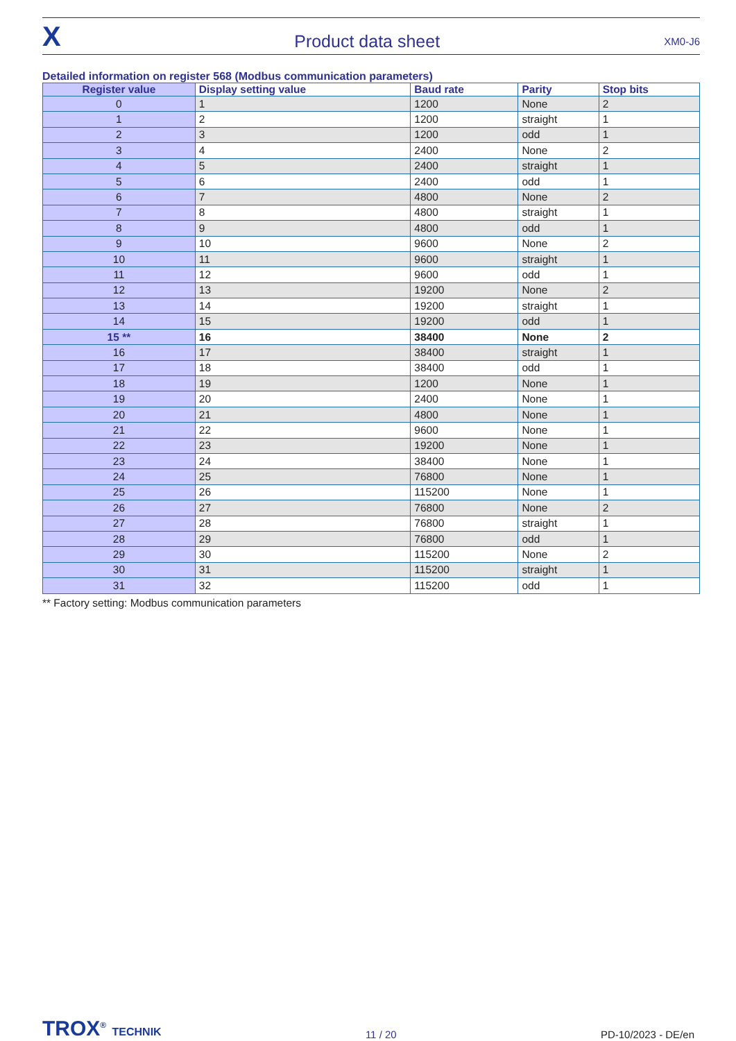X
Product data sheet
XM0-J6
Detailed information on register 568 (Modbus communication parameters)
| Register value | Display setting value | Baud rate | Parity | Stop bits |
| --- | --- | --- | --- | --- |
| 0 | 1 | 1200 | None | 2 |
| 1 | 2 | 1200 | straight | 1 |
| 2 | 3 | 1200 | odd | 1 |
| 3 | 4 | 2400 | None | 2 |
| 4 | 5 | 2400 | straight | 1 |
| 5 | 6 | 2400 | odd | 1 |
| 6 | 7 | 4800 | None | 2 |
| 7 | 8 | 4800 | straight | 1 |
| 8 | 9 | 4800 | odd | 1 |
| 9 | 10 | 9600 | None | 2 |
| 10 | 11 | 9600 | straight | 1 |
| 11 | 12 | 9600 | odd | 1 |
| 12 | 13 | 19200 | None | 2 |
| 13 | 14 | 19200 | straight | 1 |
| 14 | 15 | 19200 | odd | 1 |
| 15 ** | 16 | 38400 | None | 2 |
| 16 | 17 | 38400 | straight | 1 |
| 17 | 18 | 38400 | odd | 1 |
| 18 | 19 | 1200 | None | 1 |
| 19 | 20 | 2400 | None | 1 |
| 20 | 21 | 4800 | None | 1 |
| 21 | 22 | 9600 | None | 1 |
| 22 | 23 | 19200 | None | 1 |
| 23 | 24 | 38400 | None | 1 |
| 24 | 25 | 76800 | None | 1 |
| 25 | 26 | 115200 | None | 1 |
| 26 | 27 | 76800 | None | 2 |
| 27 | 28 | 76800 | straight | 1 |
| 28 | 29 | 76800 | odd | 1 |
| 29 | 30 | 115200 | None | 2 |
| 30 | 31 | 115200 | straight | 1 |
| 31 | 32 | 115200 | odd | 1 |
** Factory setting: Modbus communication parameters
TROX<sup>®</sup> TECHNIK
11 / 20
PD-10/2023 - DE/en